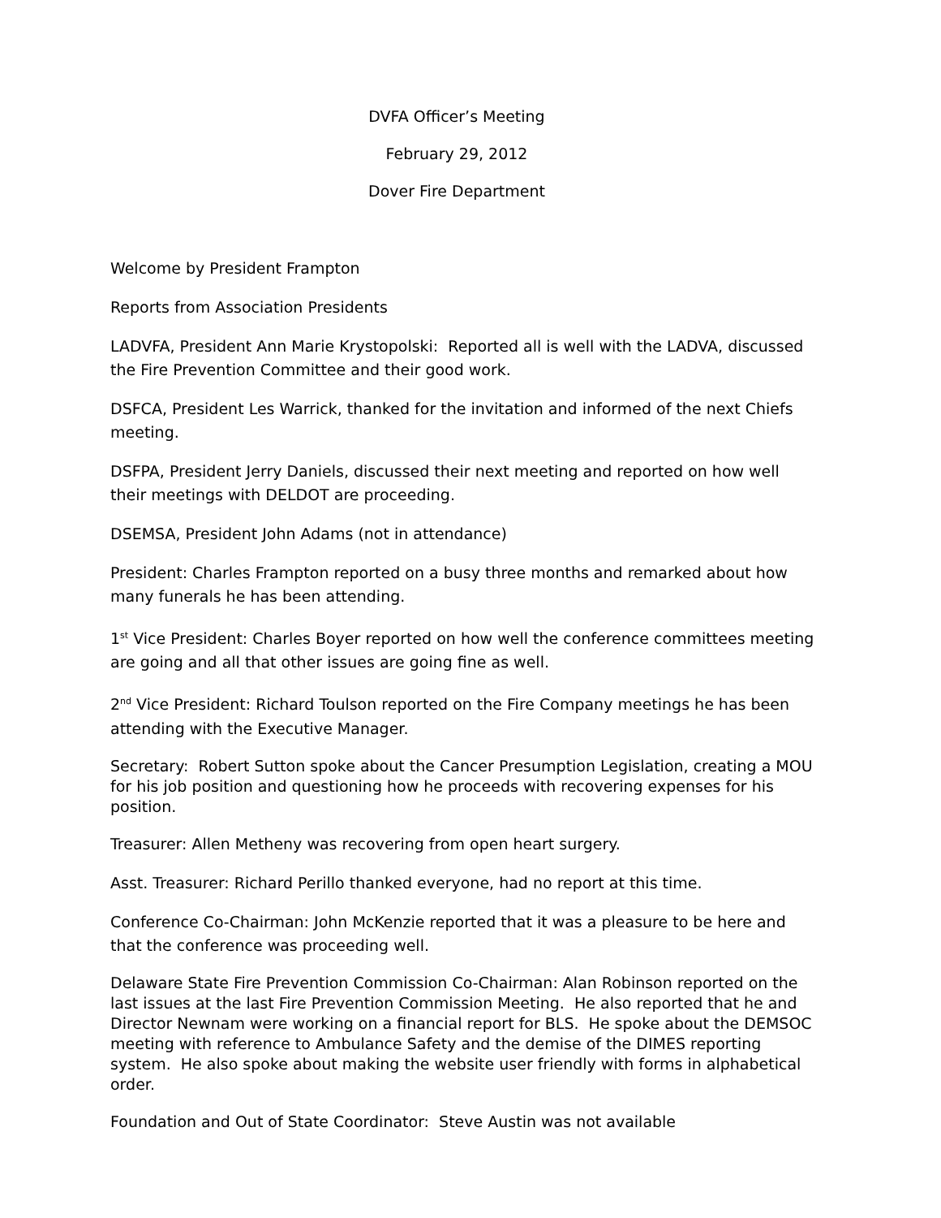DVFA Officer’s Meeting
February 29, 2012
Dover Fire Department
Welcome by President Frampton
Reports from Association Presidents
LADVFA, President Ann Marie Krystopolski: Reported all is well with the LADVA, discussed the Fire Prevention Committee and their good work.
DSFCA, President Les Warrick, thanked for the invitation and informed of the next Chiefs meeting.
DSFPA, President Jerry Daniels, discussed their next meeting and reported on how well their meetings with DELDOT are proceeding.
DSEMSA, President John Adams (not in attendance)
President: Charles Frampton reported on a busy three months and remarked about how many funerals he has been attending.
1<sup>st</sup> Vice President: Charles Boyer reported on how well the conference committees meeting are going and all that other issues are going fine as well.
2<sup>nd</sup> Vice President: Richard Toulson reported on the Fire Company meetings he has been attending with the Executive Manager.
Secretary: Robert Sutton spoke about the Cancer Presumption Legislation, creating a MOU for his job position and questioning how he proceeds with recovering expenses for his position.
Treasurer: Allen Metheny was recovering from open heart surgery.
Asst. Treasurer: Richard Perillo thanked everyone, had no report at this time.
Conference Co-Chairman: John McKenzie reported that it was a pleasure to be here and that the conference was proceeding well.
Delaware State Fire Prevention Commission Co-Chairman: Alan Robinson reported on the last issues at the last Fire Prevention Commission Meeting. He also reported that he and Director Newnam were working on a financial report for BLS. He spoke about the DEMSOC meeting with reference to Ambulance Safety and the demise of the DIMES reporting system. He also spoke about making the website user friendly with forms in alphabetical order.
Foundation and Out of State Coordinator: Steve Austin was not available